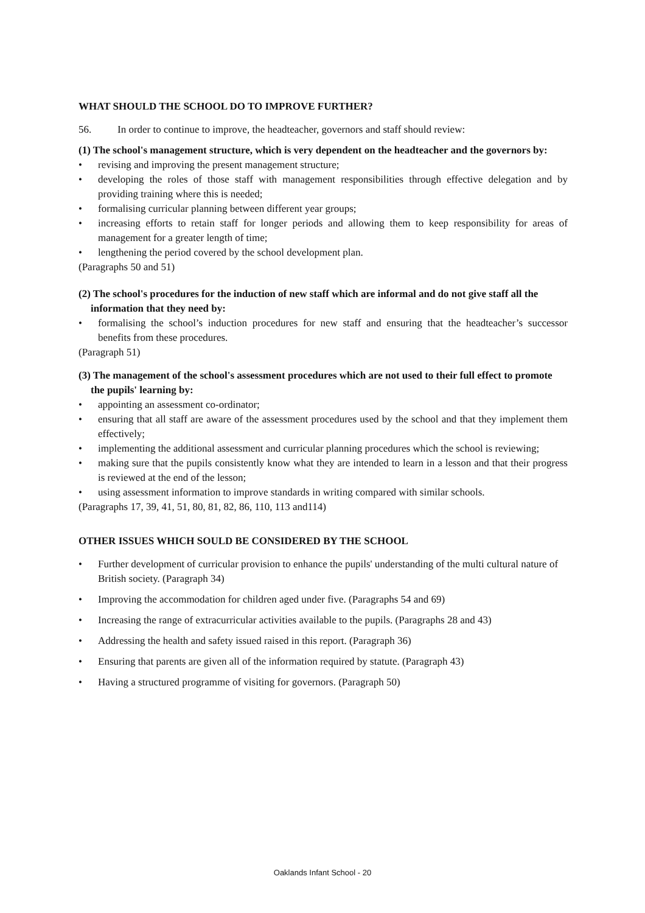WHAT SHOULD THE SCHOOL DO TO IMPROVE FURTHER?
56. In order to continue to improve, the headteacher, governors and staff should review:
(1) The school's management structure, which is very dependent on the headteacher and the governors by:
revising and improving the present management structure;
developing the roles of those staff with management responsibilities through effective delegation and by providing training where this is needed;
formalising curricular planning between different year groups;
increasing efforts to retain staff for longer periods and allowing them to keep responsibility for areas of management for a greater length of time;
lengthening the period covered by the school development plan.
(Paragraphs 50 and 51)
(2) The school's procedures for the induction of new staff which are informal and do not give staff all the information that they need by:
formalising the school’s induction procedures for new staff and ensuring that the headteacher’s successor benefits from these procedures.
(Paragraph 51)
(3) The management of the school's assessment procedures which are not used to their full effect to promote the pupils' learning by:
appointing an assessment co-ordinator;
ensuring that all staff are aware of the assessment procedures used by the school and that they implement them effectively;
implementing the additional assessment and curricular planning procedures which the school is reviewing;
making sure that the pupils consistently know what they are intended to learn in a lesson and that their progress is reviewed at the end of the lesson;
using assessment information to improve standards in writing compared with similar schools.
(Paragraphs 17, 39, 41, 51, 80, 81, 82, 86, 110, 113 and114)
OTHER ISSUES WHICH SOULD BE CONSIDERED BY THE SCHOOL
Further development of curricular provision to enhance the pupils' understanding of the multi cultural nature of British society. (Paragraph 34)
Improving the accommodation for children aged under five. (Paragraphs 54 and 69)
Increasing the range of extracurricular activities available to the pupils. (Paragraphs 28 and 43)
Addressing the health and safety issued raised in this report. (Paragraph 36)
Ensuring that parents are given all of the information required by statute. (Paragraph 43)
Having a structured programme of visiting for governors. (Paragraph 50)
Oaklands Infant School - 20